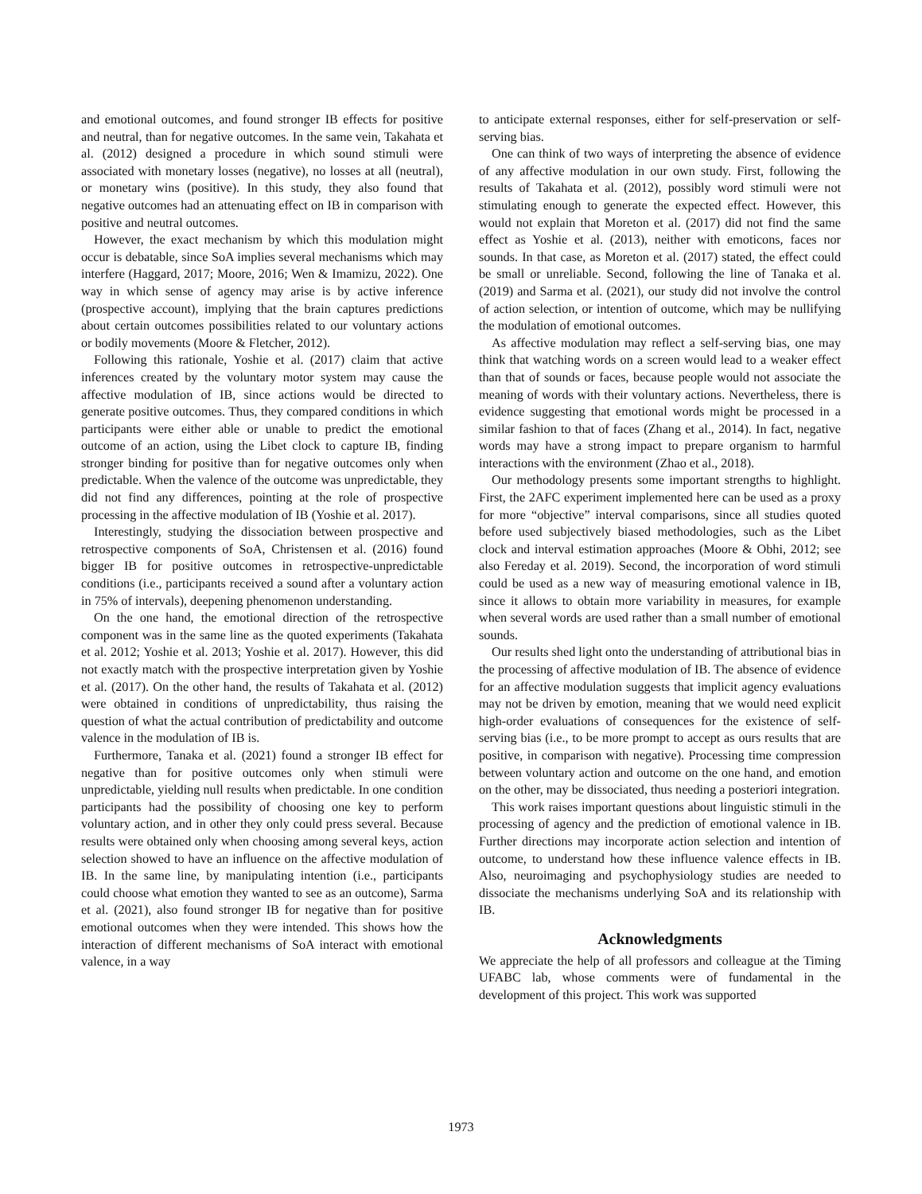and emotional outcomes, and found stronger IB effects for positive and neutral, than for negative outcomes. In the same vein, Takahata et al. (2012) designed a procedure in which sound stimuli were associated with monetary losses (negative), no losses at all (neutral), or monetary wins (positive). In this study, they also found that negative outcomes had an attenuating effect on IB in comparison with positive and neutral outcomes.
However, the exact mechanism by which this modulation might occur is debatable, since SoA implies several mechanisms which may interfere (Haggard, 2017; Moore, 2016; Wen & Imamizu, 2022). One way in which sense of agency may arise is by active inference (prospective account), implying that the brain captures predictions about certain outcomes possibilities related to our voluntary actions or bodily movements (Moore & Fletcher, 2012).
Following this rationale, Yoshie et al. (2017) claim that active inferences created by the voluntary motor system may cause the affective modulation of IB, since actions would be directed to generate positive outcomes. Thus, they compared conditions in which participants were either able or unable to predict the emotional outcome of an action, using the Libet clock to capture IB, finding stronger binding for positive than for negative outcomes only when predictable. When the valence of the outcome was unpredictable, they did not find any differences, pointing at the role of prospective processing in the affective modulation of IB (Yoshie et al. 2017).
Interestingly, studying the dissociation between prospective and retrospective components of SoA, Christensen et al. (2016) found bigger IB for positive outcomes in retrospective-unpredictable conditions (i.e., participants received a sound after a voluntary action in 75% of intervals), deepening phenomenon understanding.
On the one hand, the emotional direction of the retrospective component was in the same line as the quoted experiments (Takahata et al. 2012; Yoshie et al. 2013; Yoshie et al. 2017). However, this did not exactly match with the prospective interpretation given by Yoshie et al. (2017). On the other hand, the results of Takahata et al. (2012) were obtained in conditions of unpredictability, thus raising the question of what the actual contribution of predictability and outcome valence in the modulation of IB is.
Furthermore, Tanaka et al. (2021) found a stronger IB effect for negative than for positive outcomes only when stimuli were unpredictable, yielding null results when predictable. In one condition participants had the possibility of choosing one key to perform voluntary action, and in other they only could press several. Because results were obtained only when choosing among several keys, action selection showed to have an influence on the affective modulation of IB. In the same line, by manipulating intention (i.e., participants could choose what emotion they wanted to see as an outcome), Sarma et al. (2021), also found stronger IB for negative than for positive emotional outcomes when they were intended. This shows how the interaction of different mechanisms of SoA interact with emotional valence, in a way
to anticipate external responses, either for self-preservation or self-serving bias.
One can think of two ways of interpreting the absence of evidence of any affective modulation in our own study. First, following the results of Takahata et al. (2012), possibly word stimuli were not stimulating enough to generate the expected effect. However, this would not explain that Moreton et al. (2017) did not find the same effect as Yoshie et al. (2013), neither with emoticons, faces nor sounds. In that case, as Moreton et al. (2017) stated, the effect could be small or unreliable. Second, following the line of Tanaka et al. (2019) and Sarma et al. (2021), our study did not involve the control of action selection, or intention of outcome, which may be nullifying the modulation of emotional outcomes.
As affective modulation may reflect a self-serving bias, one may think that watching words on a screen would lead to a weaker effect than that of sounds or faces, because people would not associate the meaning of words with their voluntary actions. Nevertheless, there is evidence suggesting that emotional words might be processed in a similar fashion to that of faces (Zhang et al., 2014). In fact, negative words may have a strong impact to prepare organism to harmful interactions with the environment (Zhao et al., 2018).
Our methodology presents some important strengths to highlight. First, the 2AFC experiment implemented here can be used as a proxy for more “objective” interval comparisons, since all studies quoted before used subjectively biased methodologies, such as the Libet clock and interval estimation approaches (Moore & Obhi, 2012; see also Fereday et al. 2019). Second, the incorporation of word stimuli could be used as a new way of measuring emotional valence in IB, since it allows to obtain more variability in measures, for example when several words are used rather than a small number of emotional sounds.
Our results shed light onto the understanding of attributional bias in the processing of affective modulation of IB. The absence of evidence for an affective modulation suggests that implicit agency evaluations may not be driven by emotion, meaning that we would need explicit high-order evaluations of consequences for the existence of self-serving bias (i.e., to be more prompt to accept as ours results that are positive, in comparison with negative). Processing time compression between voluntary action and outcome on the one hand, and emotion on the other, may be dissociated, thus needing a posteriori integration.
This work raises important questions about linguistic stimuli in the processing of agency and the prediction of emotional valence in IB. Further directions may incorporate action selection and intention of outcome, to understand how these influence valence effects in IB. Also, neuroimaging and psychophysiology studies are needed to dissociate the mechanisms underlying SoA and its relationship with IB.
Acknowledgments
We appreciate the help of all professors and colleague at the Timing UFABC lab, whose comments were of fundamental in the development of this project. This work was supported
1973